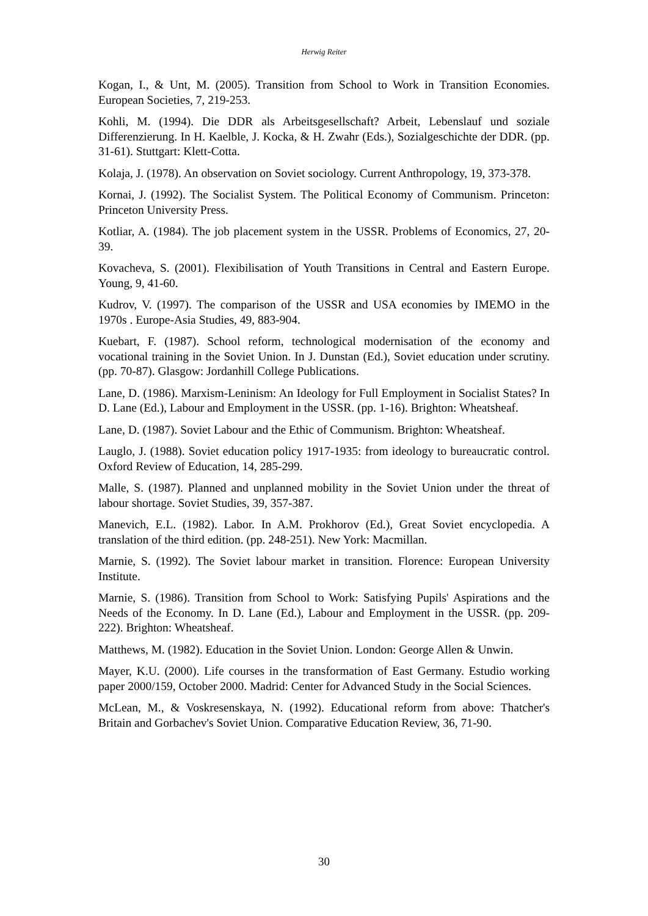Herwig Reiter
Kogan, I., & Unt, M. (2005). Transition from School to Work in Transition Economies. European Societies, 7, 219-253.
Kohli, M. (1994). Die DDR als Arbeitsgesellschaft? Arbeit, Lebenslauf und soziale Differenzierung. In H. Kaelble, J. Kocka, & H. Zwahr (Eds.), Sozialgeschichte der DDR. (pp. 31-61). Stuttgart: Klett-Cotta.
Kolaja, J. (1978). An observation on Soviet sociology. Current Anthropology, 19, 373-378.
Kornai, J. (1992). The Socialist System. The Political Economy of Communism. Princeton: Princeton University Press.
Kotliar, A. (1984). The job placement system in the USSR. Problems of Economics, 27, 20-39.
Kovacheva, S. (2001). Flexibilisation of Youth Transitions in Central and Eastern Europe. Young, 9, 41-60.
Kudrov, V. (1997). The comparison of the USSR and USA economies by IMEMO in the 1970s . Europe-Asia Studies, 49, 883-904.
Kuebart, F. (1987). School reform, technological modernisation of the economy and vocational training in the Soviet Union. In J. Dunstan (Ed.), Soviet education under scrutiny. (pp. 70-87). Glasgow: Jordanhill College Publications.
Lane, D. (1986). Marxism-Leninism: An Ideology for Full Employment in Socialist States? In D. Lane (Ed.), Labour and Employment in the USSR. (pp. 1-16). Brighton: Wheatsheaf.
Lane, D. (1987). Soviet Labour and the Ethic of Communism. Brighton: Wheatsheaf.
Lauglo, J. (1988). Soviet education policy 1917-1935: from ideology to bureaucratic control. Oxford Review of Education, 14, 285-299.
Malle, S. (1987). Planned and unplanned mobility in the Soviet Union under the threat of labour shortage. Soviet Studies, 39, 357-387.
Manevich, E.L. (1982). Labor. In A.M. Prokhorov (Ed.), Great Soviet encyclopedia. A translation of the third edition. (pp. 248-251). New York: Macmillan.
Marnie, S. (1992). The Soviet labour market in transition. Florence: European University Institute.
Marnie, S. (1986). Transition from School to Work: Satisfying Pupils' Aspirations and the Needs of the Economy. In D. Lane (Ed.), Labour and Employment in the USSR. (pp. 209-222). Brighton: Wheatsheaf.
Matthews, M. (1982). Education in the Soviet Union. London: George Allen & Unwin.
Mayer, K.U. (2000). Life courses in the transformation of East Germany. Estudio working paper 2000/159, October 2000. Madrid: Center for Advanced Study in the Social Sciences.
McLean, M., & Voskresenskaya, N. (1992). Educational reform from above: Thatcher's Britain and Gorbachev's Soviet Union. Comparative Education Review, 36, 71-90.
30